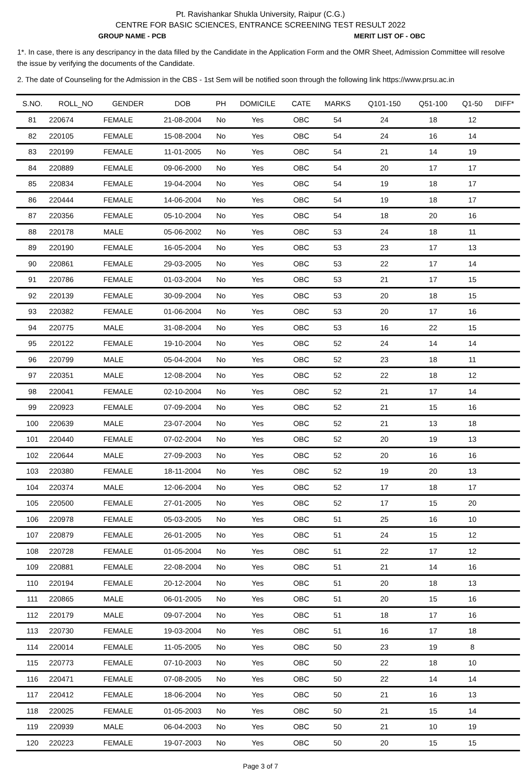Pt. Ravishankar Shukla University, Raipur (C.G.)
CENTRE FOR BASIC SCIENCES, ENTRANCE SCREENING TEST RESULT 2022
GROUP NAME - PCB MERIT LIST OF - OBC
1*. In case, there is any descripancy in the data filled by the Candidate in the Application Form and the OMR Sheet, Admission Committee will resolve the issue by verifying the documents of the Candidate.
2. The date of Counseling for the Admission in the CBS - 1st Sem will be notified soon through the following link https://www.prsu.ac.in
| S.NO. | ROLL_NO | GENDER | DOB | PH | DOMICILE | CATE | MARKS | Q101-150 | Q51-100 | Q1-50 | DIFF* |
| --- | --- | --- | --- | --- | --- | --- | --- | --- | --- | --- | --- |
| 81 | 220674 | FEMALE | 21-08-2004 | No | Yes | OBC | 54 | 24 | 18 | 12 | |
| 82 | 220105 | FEMALE | 15-08-2004 | No | Yes | OBC | 54 | 24 | 16 | 14 | |
| 83 | 220199 | FEMALE | 11-01-2005 | No | Yes | OBC | 54 | 21 | 14 | 19 | |
| 84 | 220889 | FEMALE | 09-06-2000 | No | Yes | OBC | 54 | 20 | 17 | 17 | |
| 85 | 220834 | FEMALE | 19-04-2004 | No | Yes | OBC | 54 | 19 | 18 | 17 | |
| 86 | 220444 | FEMALE | 14-06-2004 | No | Yes | OBC | 54 | 19 | 18 | 17 | |
| 87 | 220356 | FEMALE | 05-10-2004 | No | Yes | OBC | 54 | 18 | 20 | 16 | |
| 88 | 220178 | MALE | 05-06-2002 | No | Yes | OBC | 53 | 24 | 18 | 11 | |
| 89 | 220190 | FEMALE | 16-05-2004 | No | Yes | OBC | 53 | 23 | 17 | 13 | |
| 90 | 220861 | FEMALE | 29-03-2005 | No | Yes | OBC | 53 | 22 | 17 | 14 | |
| 91 | 220786 | FEMALE | 01-03-2004 | No | Yes | OBC | 53 | 21 | 17 | 15 | |
| 92 | 220139 | FEMALE | 30-09-2004 | No | Yes | OBC | 53 | 20 | 18 | 15 | |
| 93 | 220382 | FEMALE | 01-06-2004 | No | Yes | OBC | 53 | 20 | 17 | 16 | |
| 94 | 220775 | MALE | 31-08-2004 | No | Yes | OBC | 53 | 16 | 22 | 15 | |
| 95 | 220122 | FEMALE | 19-10-2004 | No | Yes | OBC | 52 | 24 | 14 | 14 | |
| 96 | 220799 | MALE | 05-04-2004 | No | Yes | OBC | 52 | 23 | 18 | 11 | |
| 97 | 220351 | MALE | 12-08-2004 | No | Yes | OBC | 52 | 22 | 18 | 12 | |
| 98 | 220041 | FEMALE | 02-10-2004 | No | Yes | OBC | 52 | 21 | 17 | 14 | |
| 99 | 220923 | FEMALE | 07-09-2004 | No | Yes | OBC | 52 | 21 | 15 | 16 | |
| 100 | 220639 | MALE | 23-07-2004 | No | Yes | OBC | 52 | 21 | 13 | 18 | |
| 101 | 220440 | FEMALE | 07-02-2004 | No | Yes | OBC | 52 | 20 | 19 | 13 | |
| 102 | 220644 | MALE | 27-09-2003 | No | Yes | OBC | 52 | 20 | 16 | 16 | |
| 103 | 220380 | FEMALE | 18-11-2004 | No | Yes | OBC | 52 | 19 | 20 | 13 | |
| 104 | 220374 | MALE | 12-06-2004 | No | Yes | OBC | 52 | 17 | 18 | 17 | |
| 105 | 220500 | FEMALE | 27-01-2005 | No | Yes | OBC | 52 | 17 | 15 | 20 | |
| 106 | 220978 | FEMALE | 05-03-2005 | No | Yes | OBC | 51 | 25 | 16 | 10 | |
| 107 | 220879 | FEMALE | 26-01-2005 | No | Yes | OBC | 51 | 24 | 15 | 12 | |
| 108 | 220728 | FEMALE | 01-05-2004 | No | Yes | OBC | 51 | 22 | 17 | 12 | |
| 109 | 220881 | FEMALE | 22-08-2004 | No | Yes | OBC | 51 | 21 | 14 | 16 | |
| 110 | 220194 | FEMALE | 20-12-2004 | No | Yes | OBC | 51 | 20 | 18 | 13 | |
| 111 | 220865 | MALE | 06-01-2005 | No | Yes | OBC | 51 | 20 | 15 | 16 | |
| 112 | 220179 | MALE | 09-07-2004 | No | Yes | OBC | 51 | 18 | 17 | 16 | |
| 113 | 220730 | FEMALE | 19-03-2004 | No | Yes | OBC | 51 | 16 | 17 | 18 | |
| 114 | 220014 | FEMALE | 11-05-2005 | No | Yes | OBC | 50 | 23 | 19 | 8 | |
| 115 | 220773 | FEMALE | 07-10-2003 | No | Yes | OBC | 50 | 22 | 18 | 10 | |
| 116 | 220471 | FEMALE | 07-08-2005 | No | Yes | OBC | 50 | 22 | 14 | 14 | |
| 117 | 220412 | FEMALE | 18-06-2004 | No | Yes | OBC | 50 | 21 | 16 | 13 | |
| 118 | 220025 | FEMALE | 01-05-2003 | No | Yes | OBC | 50 | 21 | 15 | 14 | |
| 119 | 220939 | MALE | 06-04-2003 | No | Yes | OBC | 50 | 21 | 10 | 19 | |
| 120 | 220223 | FEMALE | 19-07-2003 | No | Yes | OBC | 50 | 20 | 15 | 15 | |
Page 3 of 7